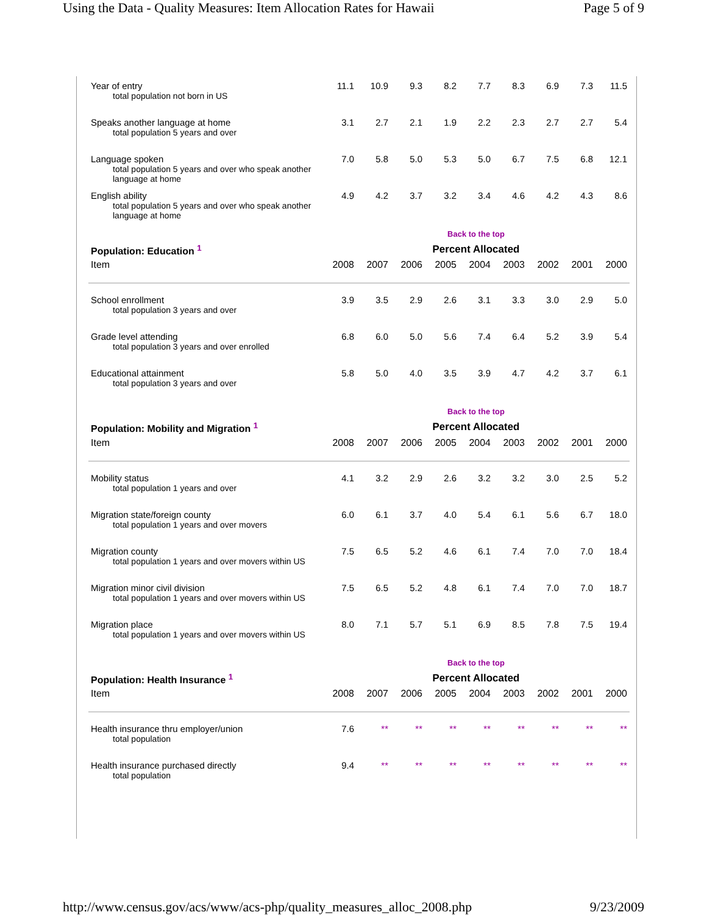Using the Data - Quality Measures: Item Allocation Rates for Hawaii Page 5 of 9
| Year of entry total population not born in US | 11.1 | 10.9 | 9.3 | 8.2 | 7.7 | 8.3 | 6.9 | 7.3 | 11.5 |
| Speaks another language at home total population 5 years and over | 3.1 | 2.7 | 2.1 | 1.9 | 2.2 | 2.3 | 2.7 | 2.7 | 5.4 |
| Language spoken total population 5 years and over who speak another language at home | 7.0 | 5.8 | 5.0 | 5.3 | 5.0 | 6.7 | 7.5 | 6.8 | 12.1 |
| English ability total population 5 years and over who speak another language at home | 4.9 | 4.2 | 3.7 | 3.2 | 3.4 | 4.6 | 4.2 | 4.3 | 8.6 |
| | Back to the top | | | | | | | | |
| Population: Education <sup>1</sup> | Percent Allocated | | | | | | | | |
| Item | 2008 | 2007 | 2006 | 2005 | 2004 | 2003 | 2002 | 2001 | 2000 |
| School enrollment total population 3 years and over | 3.9 | 3.5 | 2.9 | 2.6 | 3.1 | 3.3 | 3.0 | 2.9 | 5.0 |
| Grade level attending total population 3 years and over enrolled | 6.8 | 6.0 | 5.0 | 5.6 | 7.4 | 6.4 | 5.2 | 3.9 | 5.4 |
| Educational attainment total population 3 years and over | 5.8 | 5.0 | 4.0 | 3.5 | 3.9 | 4.7 | 4.2 | 3.7 | 6.1 |
| | Back to the top | | | | | | | | |
| Population: Mobility and Migration <sup>1</sup> | Percent Allocated | | | | | | | | |
| Item | 2008 | 2007 | 2006 | 2005 | 2004 | 2003 | 2002 | 2001 | 2000 |
| Mobility status total population 1 years and over | 4.1 | 3.2 | 2.9 | 2.6 | 3.2 | 3.2 | 3.0 | 2.5 | 5.2 |
| Migration state/foreign county total population 1 years and over movers | 6.0 | 6.1 | 3.7 | 4.0 | 5.4 | 6.1 | 5.6 | 6.7 | 18.0 |
| Migration county total population 1 years and over movers within US | 7.5 | 6.5 | 5.2 | 4.6 | 6.1 | 7.4 | 7.0 | 7.0 | 18.4 |
| Migration minor civil division total population 1 years and over movers within US | 7.5 | 6.5 | 5.2 | 4.8 | 6.1 | 7.4 | 7.0 | 7.0 | 18.7 |
| Migration place total population 1 years and over movers within US | 8.0 | 7.1 | 5.7 | 5.1 | 6.9 | 8.5 | 7.8 | 7.5 | 19.4 |
| | Back to the top | | | | | | | | |
| Population: Health Insurance <sup>1</sup> | Percent Allocated | | | | | | | | |
| Item | 2008 | 2007 | 2006 | 2005 | 2004 | 2003 | 2002 | 2001 | 2000 |
| Health insurance thru employer/union total population | 7.6 | ** | ** | ** | ** | ** | ** | ** | ** |
| Health insurance purchased directly total population | 9.4 | ** | ** | ** | ** | ** | ** | ** | ** |
http://www.census.gov/acs/www/acs-php/quality_measures_alloc_2008.php 9/23/2009